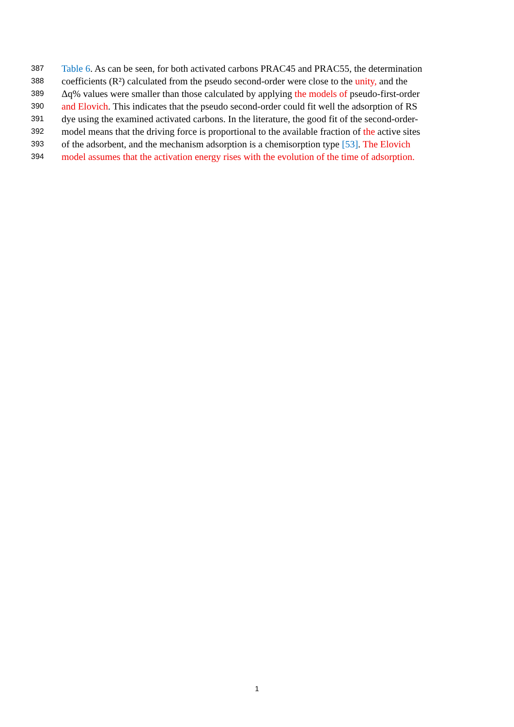387 Table 6. As can be seen, for both activated carbons PRAC45 and PRAC55, the determination
388 coefficients (R²) calculated from the pseudo second-order were close to the unity, and the
389 Δq% values were smaller than those calculated by applying the models of pseudo-first-order
390 and Elovich. This indicates that the pseudo second-order could fit well the adsorption of RS
391 dye using the examined activated carbons. In the literature, the good fit of the second-order-
392 model means that the driving force is proportional to the available fraction of the active sites
393 of the adsorbent, and the mechanism adsorption is a chemisorption type [53]. The Elovich
394 model assumes that the activation energy rises with the evolution of the time of adsorption.
1